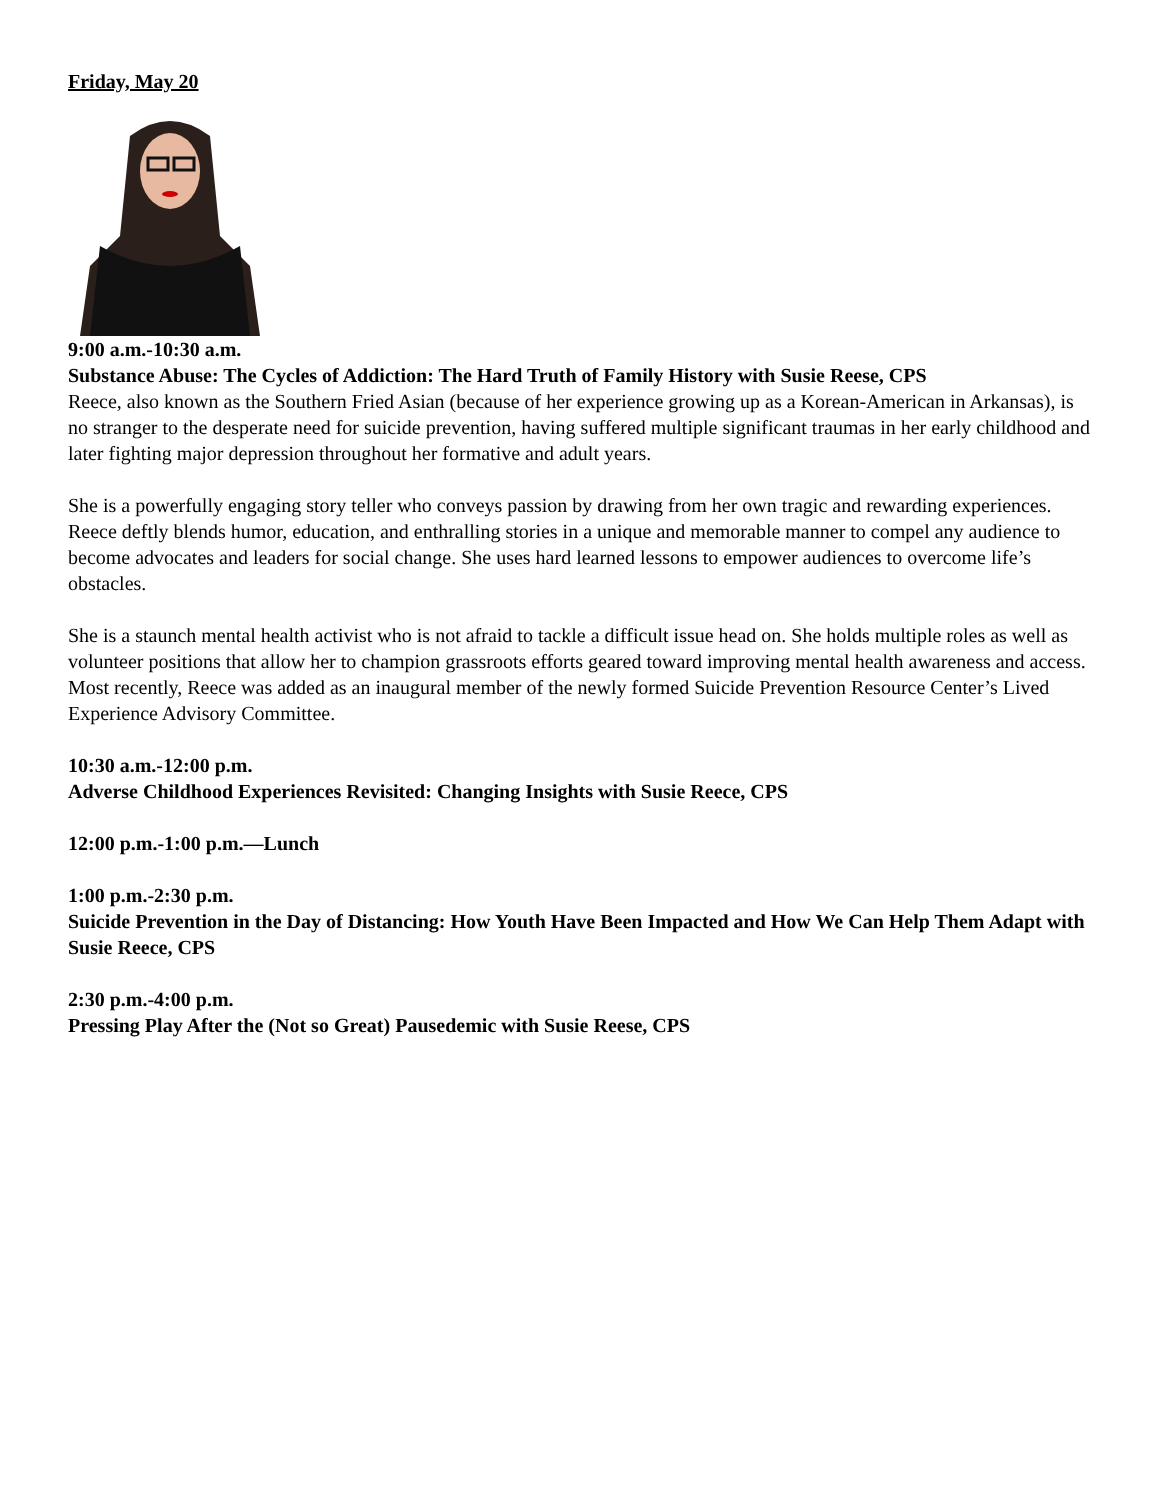Friday, May 20
9:00 a.m.-10:30 a.m.
Substance Abuse: The Cycles of Addiction: The Hard Truth of Family History with Susie Reese, CPS
Reece, also known as the Southern Fried Asian (because of her experience growing up as a Korean-American in Arkansas), is no stranger to the desperate need for suicide prevention, having suffered multiple significant traumas in her early childhood and later fighting major depression throughout her formative and adult years.
She is a powerfully engaging story teller who conveys passion by drawing from her own tragic and rewarding experiences. Reece deftly blends humor, education, and enthralling stories in a unique and memorable manner to compel any audience to become advocates and leaders for social change. She uses hard learned lessons to empower audiences to overcome life’s obstacles.
She is a staunch mental health activist who is not afraid to tackle a difficult issue head on. She holds multiple roles as well as volunteer positions that allow her to champion grassroots efforts geared toward improving mental health awareness and access. Most recently, Reece was added as an inaugural member of the newly formed Suicide Prevention Resource Center’s Lived Experience Advisory Committee.
10:30 a.m.-12:00 p.m.
Adverse Childhood Experiences Revisited: Changing Insights with Susie Reece, CPS
12:00 p.m.-1:00 p.m.—Lunch
1:00 p.m.-2:30 p.m.
Suicide Prevention in the Day of Distancing: How Youth Have Been Impacted and How We Can Help Them Adapt with Susie Reece, CPS
2:30 p.m.-4:00 p.m.
Pressing Play After the (Not so Great) Pausedemic with Susie Reese, CPS